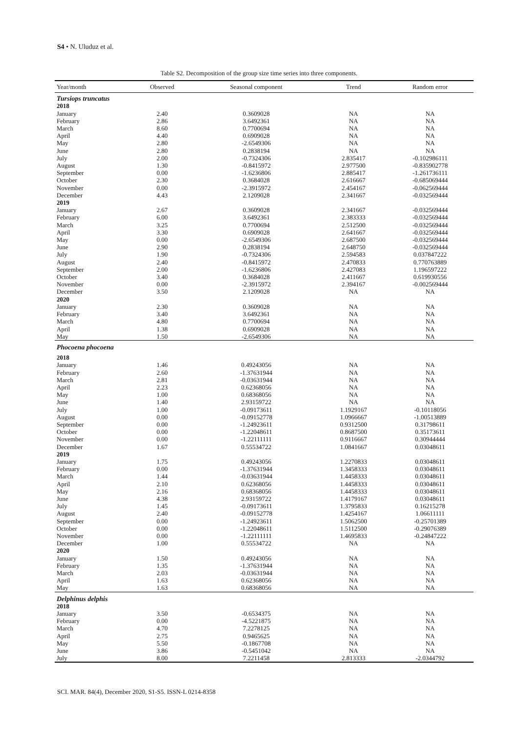S4 • N. Uluduz et al.
Table S2. Decomposition of the group size time series into three components.
| Year/month | Observed | Seasonal component | Trend | Random error |
| --- | --- | --- | --- | --- |
| Tursiops truncatus | | | | |
| 2018 | | | | |
| January | 2.40 | 0.3609028 | NA | NA |
| February | 2.86 | 3.6492361 | NA | NA |
| March | 8.60 | 0.7700694 | NA | NA |
| April | 4.40 | 0.6909028 | NA | NA |
| May | 2.80 | -2.6549306 | NA | NA |
| June | 2.80 | 0.2838194 | NA | NA |
| July | 2.00 | -0.7324306 | 2.835417 | -0.102986111 |
| August | 1.30 | -0.8415972 | 2.977500 | -0.835902778 |
| September | 0.00 | -1.6236806 | 2.885417 | -1.261736111 |
| October | 2.30 | 0.3684028 | 2.616667 | -0.685069444 |
| November | 0.00 | -2.3915972 | 2.454167 | -0.062569444 |
| December | 4.43 | 2.1209028 | 2.341667 | -0.032569444 |
| 2019 | | | | |
| January | 2.67 | 0.3609028 | 2.341667 | -0.032569444 |
| February | 6.00 | 3.6492361 | 2.383333 | -0.032569444 |
| March | 3.25 | 0.7700694 | 2.512500 | -0.032569444 |
| April | 3.30 | 0.6909028 | 2.641667 | -0.032569444 |
| May | 0.00 | -2.6549306 | 2.687500 | -0.032569444 |
| June | 2.90 | 0.2838194 | 2.648750 | -0.032569444 |
| July | 1.90 | -0.7324306 | 2.594583 | 0.037847222 |
| August | 2.40 | -0.8415972 | 2.470833 | 0.770763889 |
| September | 2.00 | -1.6236806 | 2.427083 | 1.196597222 |
| October | 3.40 | 0.3684028 | 2.411667 | 0.619930556 |
| November | 0.00 | -2.3915972 | 2.394167 | -0.002569444 |
| December | 3.50 | 2.1209028 | NA | NA |
| 2020 | | | | |
| January | 2.30 | 0.3609028 | NA | NA |
| February | 3.40 | 3.6492361 | NA | NA |
| March | 4.80 | 0.7700694 | NA | NA |
| April | 1.38 | 0.6909028 | NA | NA |
| May | 1.50 | -2.6549306 | NA | NA |
| Phocoena phocoena | | | | |
| 2018 | | | | |
| January | 1.46 | 0.49243056 | NA | NA |
| February | 2.60 | -1.37631944 | NA | NA |
| March | 2.81 | -0.03631944 | NA | NA |
| April | 2.23 | 0.62368056 | NA | NA |
| May | 1.00 | 0.68368056 | NA | NA |
| June | 1.40 | 2.93159722 | NA | NA |
| July | 1.00 | -0.09173611 | 1.1929167 | -0.10118056 |
| August | 0.00 | -0.09152778 | 1.0966667 | -1.00513889 |
| September | 0.00 | -1.24923611 | 0.9312500 | 0.31798611 |
| October | 0.00 | -1.22048611 | 0.8687500 | 0.35173611 |
| November | 0.00 | -1.22111111 | 0.9116667 | 0.30944444 |
| December | 1.67 | 0.55534722 | 1.0841667 | 0.03048611 |
| 2019 | | | | |
| January | 1.75 | 0.49243056 | 1.2270833 | 0.03048611 |
| February | 0.00 | -1.37631944 | 1.3458333 | 0.03048611 |
| March | 1.44 | -0.03631944 | 1.4458333 | 0.03048611 |
| April | 2.10 | 0.62368056 | 1.4458333 | 0.03048611 |
| May | 2.16 | 0.68368056 | 1.4458333 | 0.03048611 |
| June | 4.38 | 2.93159722 | 1.4179167 | 0.03048611 |
| July | 1.45 | -0.09173611 | 1.3795833 | 0.16215278 |
| August | 2.40 | -0.09152778 | 1.4254167 | 1.06611111 |
| September | 0.00 | -1.24923611 | 1.5062500 | -0.25701389 |
| October | 0.00 | -1.22048611 | 1.5112500 | -0.29076389 |
| November | 0.00 | -1.22111111 | 1.4695833 | -0.24847222 |
| December | 1.00 | 0.55534722 | NA | NA |
| 2020 | | | | |
| January | 1.50 | 0.49243056 | NA | NA |
| February | 1.35 | -1.37631944 | NA | NA |
| March | 2.03 | -0.03631944 | NA | NA |
| April | 1.63 | 0.62368056 | NA | NA |
| May | 1.63 | 0.68368056 | NA | NA |
| Delphinus delphis | | | | |
| 2018 | | | | |
| January | 3.50 | -0.6534375 | NA | NA |
| February | 0.00 | -4.5221875 | NA | NA |
| March | 4.70 | 7.2278125 | NA | NA |
| April | 2.75 | 0.9465625 | NA | NA |
| May | 5.50 | -0.1867708 | NA | NA |
| June | 3.86 | -0.5451042 | NA | NA |
| July | 8.00 | 7.2211458 | 2.813333 | -2.0344792 |
SCI. MAR. 84(4), December 2020, S1-S5. ISSN-L 0214-8358